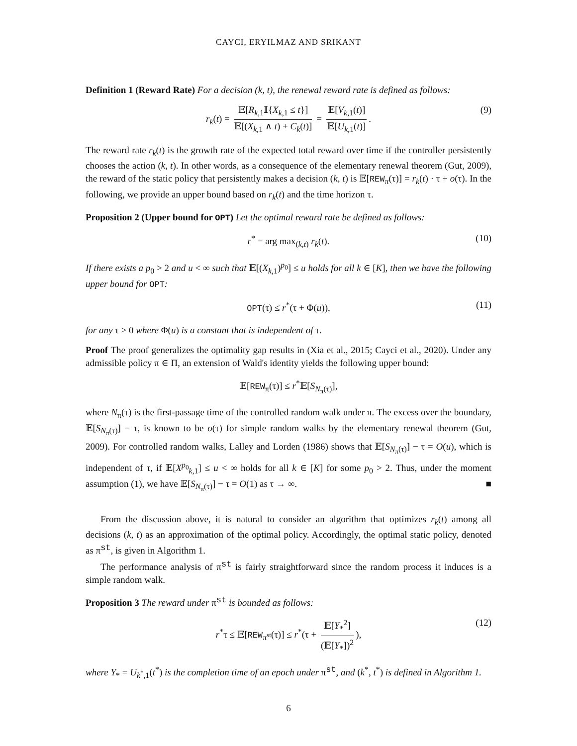CAYCI, ERYILMAZ AND SRIKANT
Definition 1 (Reward Rate) For a decision (k, t), the renewal reward rate is defined as follows:
r<sub>k</sub>(t) = 𝔼[R<sub>k,1</sub>𝕀{X<sub>k,1</sub> ≤ t}] 𝔼[(X<sub>k,1</sub> ∧ t) + C<sub>k</sub>(t)] = 𝔼[V<sub>k,1</sub>(t)] 𝔼[U<sub>k,1</sub>(t)]. (9)
The reward rate r<sub>k</sub>(t) is the growth rate of the expected total reward over time if the controller persistently chooses the action (k, t). In other words, as a consequence of the elementary renewal theorem (Gut, 2009), the reward of the static policy that persistently makes a decision (k, t) is 𝔼[REW<sub>π</sub>(τ)] = r<sub>k</sub>(t) · τ + o(τ). In the following, we provide an upper bound based on r<sub>k</sub>(t) and the time horizon τ.
Proposition 2 (Upper bound for OPT) Let the optimal reward rate be defined as follows:
r<sup>*</sup> = arg max<sub>(k,t)</sub> r<sub>k</sub>(t). (10)
If there exists a p<sub>0</sub> > 2 and u < ∞ such that 𝔼[(X<sub>k,1</sub>)<sup>p<sub>0</sub></sup>] ≤ u holds for all k ∈ [K], then we have the following upper bound for OPT:
OPT(τ) ≤ r<sup>*</sup>(τ + Φ(u)), (11)
for any τ > 0 where Φ(u) is a constant that is independent of τ.
Proof The proof generalizes the optimality gap results in (Xia et al., 2015; Cayci et al., 2020). Under any admissible policy π ∈ Π, an extension of Wald's identity yields the following upper bound:
𝔼[REW<sub>π</sub>(τ)] ≤ r<sup>*</sup>𝔼[S<sub>N<sub>π</sub>(τ)</sub>],
where N<sub>π</sub>(τ) is the first-passage time of the controlled random walk under π. The excess over the boundary, 𝔼[S<sub>N<sub>π</sub>(τ)</sub>] − τ, is known to be o(τ) for simple random walks by the elementary renewal theorem (Gut, 2009). For controlled random walks, Lalley and Lorden (1986) shows that 𝔼[S<sub>N<sub>π</sub>(τ)</sub>] − τ = O(u), which is independent of τ, if 𝔼[X<sup>p<sub>0</sub></sup><sub>k,1</sub>] ≤ u < ∞ holds for all k ∈ [K] for some p<sub>0</sub> > 2. Thus, under the moment assumption (1), we have 𝔼[S<sub>N<sub>π</sub>(τ)</sub>] − τ = O(1) as τ → ∞. ■
From the discussion above, it is natural to consider an algorithm that optimizes r<sub>k</sub>(t) among all decisions (k, t) as an approximation of the optimal policy. Accordingly, the optimal static policy, denoted as π<sup>st</sup>, is given in Algorithm 1.
The performance analysis of π<sup>st</sup> is fairly straightforward since the random process it induces is a simple random walk.
Proposition 3 The reward under π<sup>st</sup> is bounded as follows:
r<sup>*</sup>τ ≤ 𝔼[REW<sub>π<sup>st</sup></sub>(τ)] ≤ r<sup>*</sup>(τ + 𝔼[Y<sub>*</sub><sup>2</sup>] (𝔼[Y<sub>*</sub>])<sup>2</sup>), (12)
where Y<sub>*</sub> = U<sub>k<sup>*</sup>,1</sub>(t<sup>*</sup>) is the completion time of an epoch under π<sup>st</sup>, and (k<sup>*</sup>, t<sup>*</sup>) is defined in Algorithm 1.
6